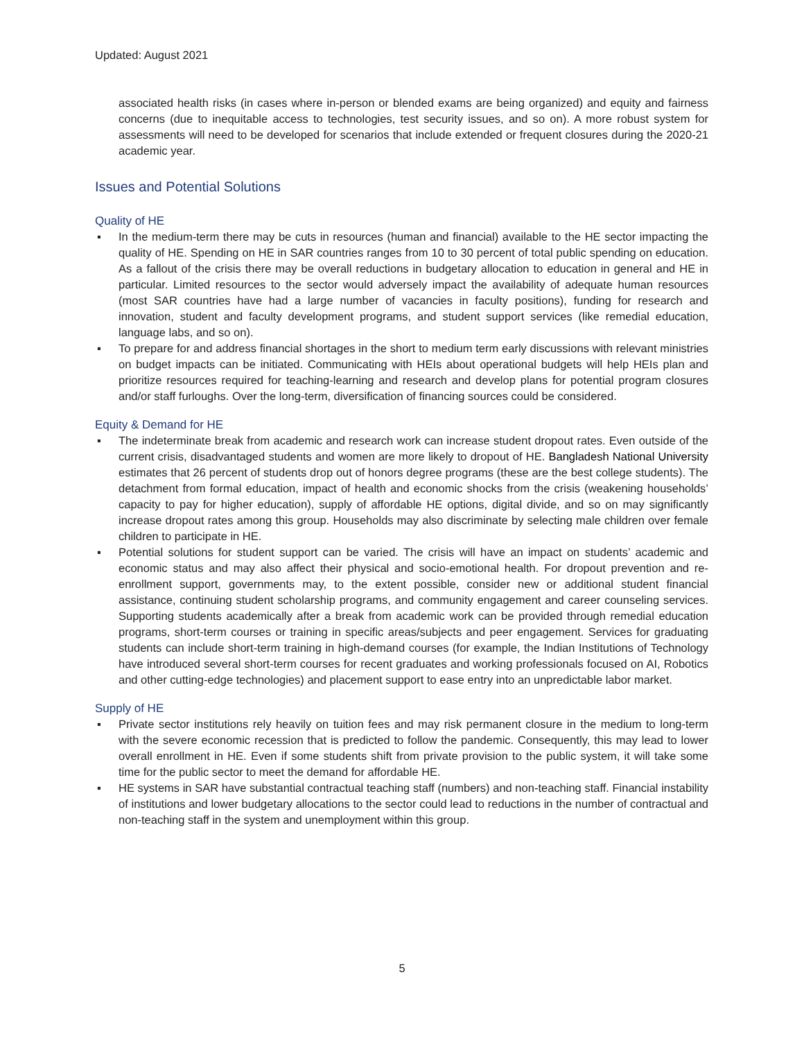Updated: August 2021
associated health risks (in cases where in-person or blended exams are being organized) and equity and fairness concerns (due to inequitable access to technologies, test security issues, and so on). A more robust system for assessments will need to be developed for scenarios that include extended or frequent closures during the 2020-21 academic year.
Issues and Potential Solutions
Quality of HE
▪ In the medium-term there may be cuts in resources (human and financial) available to the HE sector impacting the quality of HE. Spending on HE in SAR countries ranges from 10 to 30 percent of total public spending on education. As a fallout of the crisis there may be overall reductions in budgetary allocation to education in general and HE in particular. Limited resources to the sector would adversely impact the availability of adequate human resources (most SAR countries have had a large number of vacancies in faculty positions), funding for research and innovation, student and faculty development programs, and student support services (like remedial education, language labs, and so on).
▪ To prepare for and address financial shortages in the short to medium term early discussions with relevant ministries on budget impacts can be initiated. Communicating with HEIs about operational budgets will help HEIs plan and prioritize resources required for teaching-learning and research and develop plans for potential program closures and/or staff furloughs. Over the long-term, diversification of financing sources could be considered.
Equity & Demand for HE
▪ The indeterminate break from academic and research work can increase student dropout rates. Even outside of the current crisis, disadvantaged students and women are more likely to dropout of HE. Bangladesh National University estimates that 26 percent of students drop out of honors degree programs (these are the best college students). The detachment from formal education, impact of health and economic shocks from the crisis (weakening households’ capacity to pay for higher education), supply of affordable HE options, digital divide, and so on may significantly increase dropout rates among this group. Households may also discriminate by selecting male children over female children to participate in HE.
▪ Potential solutions for student support can be varied. The crisis will have an impact on students’ academic and economic status and may also affect their physical and socio-emotional health. For dropout prevention and re-enrollment support, governments may, to the extent possible, consider new or additional student financial assistance, continuing student scholarship programs, and community engagement and career counseling services. Supporting students academically after a break from academic work can be provided through remedial education programs, short-term courses or training in specific areas/subjects and peer engagement. Services for graduating students can include short-term training in high-demand courses (for example, the Indian Institutions of Technology have introduced several short-term courses for recent graduates and working professionals focused on AI, Robotics and other cutting-edge technologies) and placement support to ease entry into an unpredictable labor market.
Supply of HE
▪ Private sector institutions rely heavily on tuition fees and may risk permanent closure in the medium to long-term with the severe economic recession that is predicted to follow the pandemic. Consequently, this may lead to lower overall enrollment in HE. Even if some students shift from private provision to the public system, it will take some time for the public sector to meet the demand for affordable HE.
▪ HE systems in SAR have substantial contractual teaching staff (numbers) and non-teaching staff. Financial instability of institutions and lower budgetary allocations to the sector could lead to reductions in the number of contractual and non-teaching staff in the system and unemployment within this group.
5